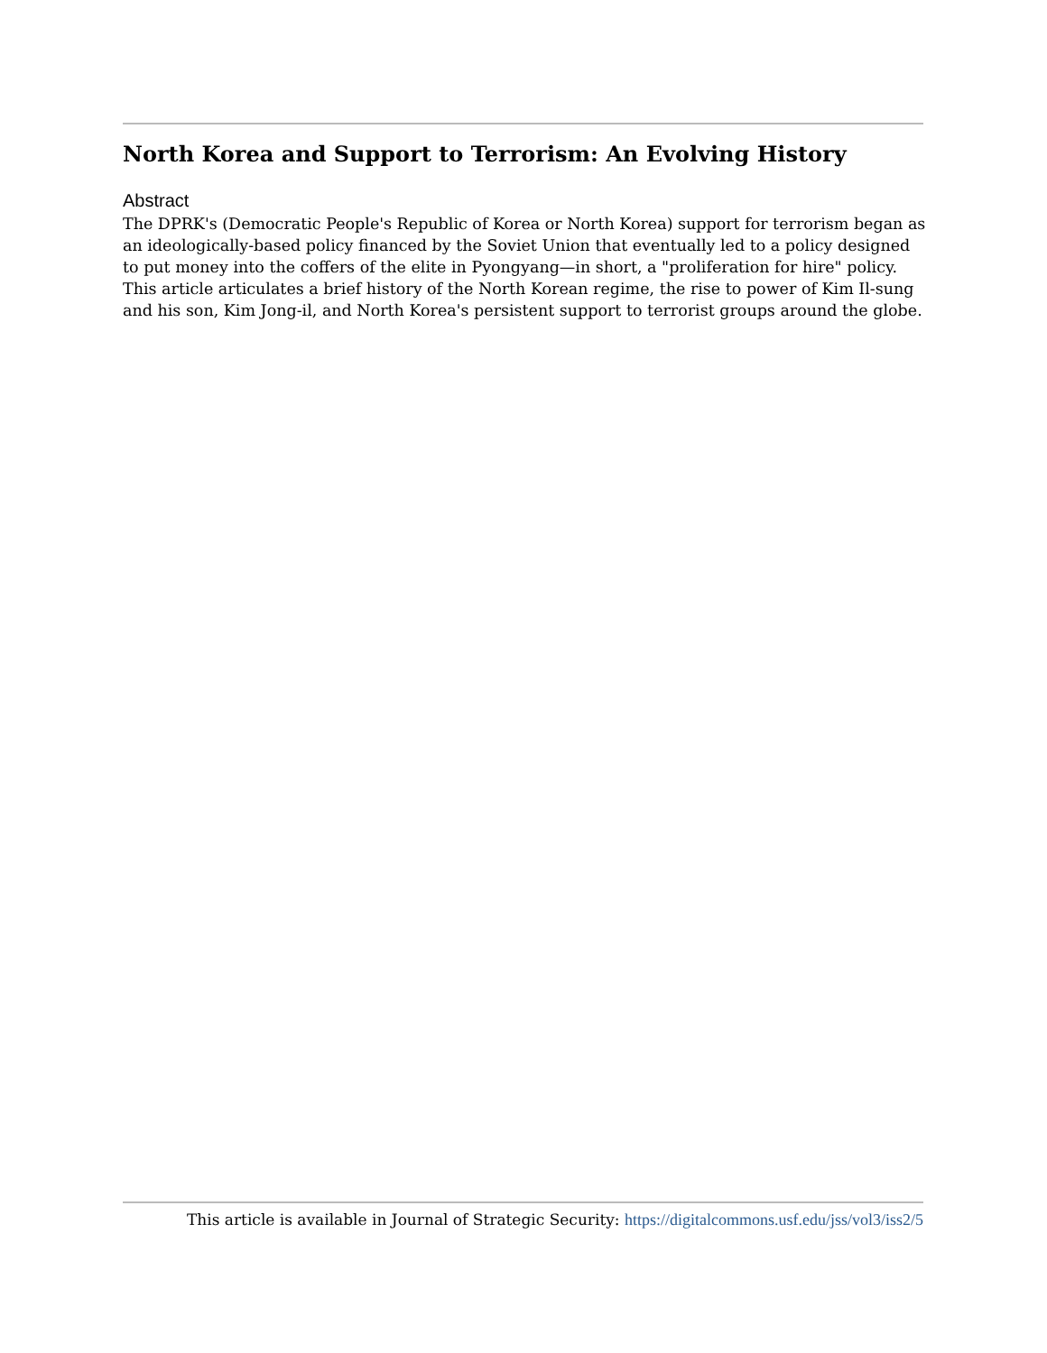North Korea and Support to Terrorism: An Evolving History
Abstract
The DPRK's (Democratic People's Republic of Korea or North Korea) support for terrorism began as an ideologically-based policy financed by the Soviet Union that eventually led to a policy designed to put money into the coffers of the elite in Pyongyang—in short, a "proliferation for hire" policy. This article articulates a brief history of the North Korean regime, the rise to power of Kim Il-sung and his son, Kim Jong-il, and North Korea's persistent support to terrorist groups around the globe.
This article is available in Journal of Strategic Security: https://digitalcommons.usf.edu/jss/vol3/iss2/5